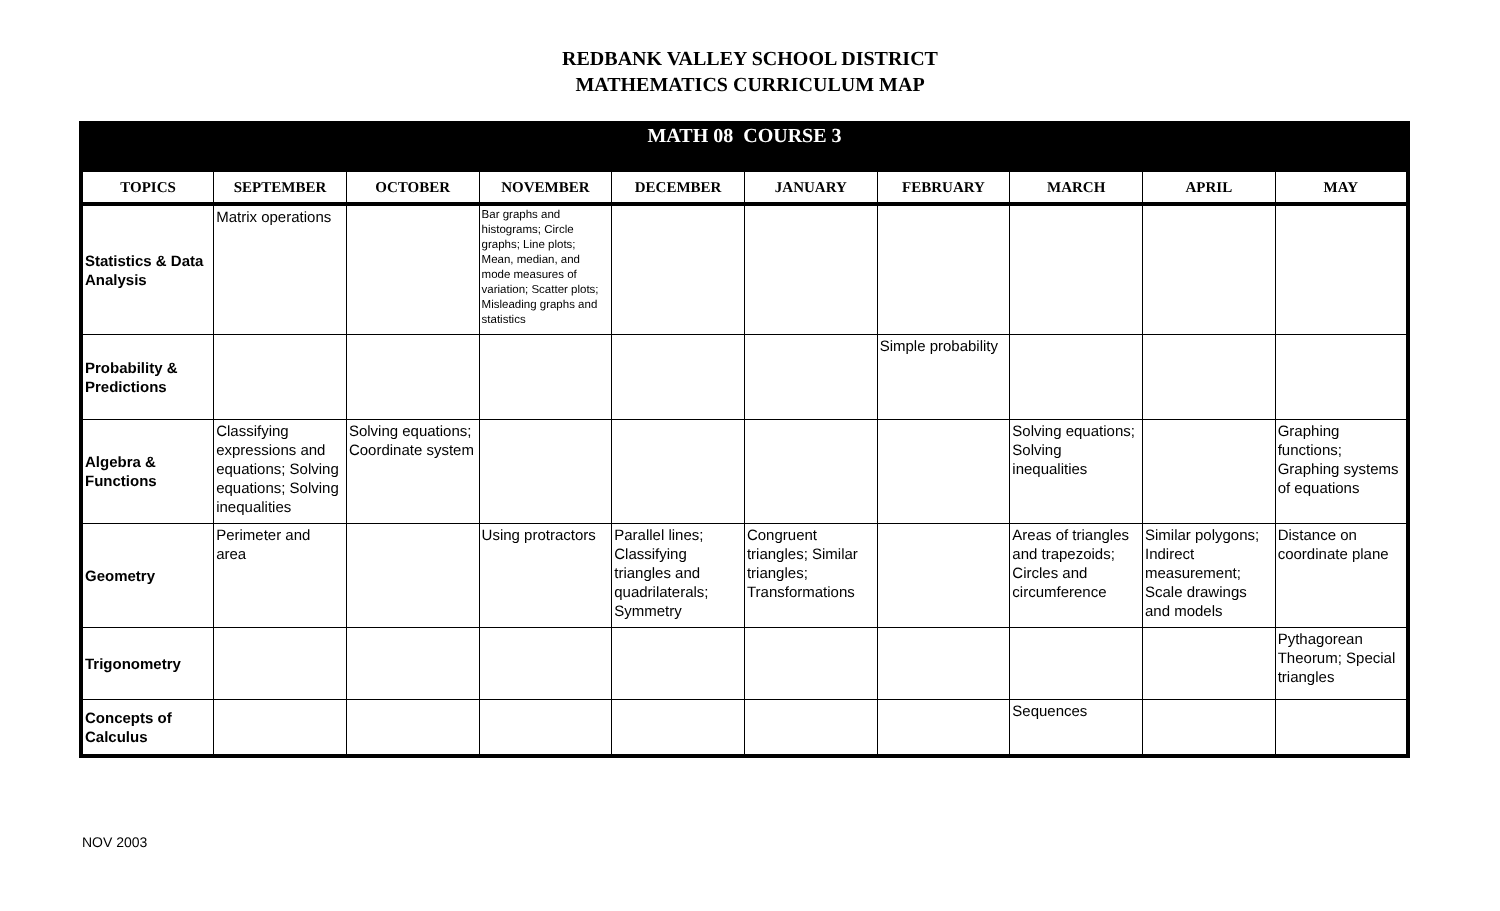REDBANK VALLEY SCHOOL DISTRICT
MATHEMATICS CURRICULUM MAP
| MATH 08 COURSE 3 | | | | | | | | | |
| TOPICS | SEPTEMBER | OCTOBER | NOVEMBER | DECEMBER | JANUARY | FEBRUARY | MARCH | APRIL | MAY |
| Statistics & Data Analysis | Matrix operations | | Bar graphs and histograms; Circle graphs; Line plots; Mean, median, and mode measures of variation; Scatter plots; Misleading graphs and statistics | | | | | | |
| Probability & Predictions | | | | | | Simple probability | | | |
| Algebra & Functions | Classifying expressions and equations; Solving equations; Solving inequalities | Solving equations; Coordinate system | | | | | Solving equations; Solving inequalities | | Graphing functions; Graphing systems of equations |
| Geometry | Perimeter and area | | Using protractors | Parallel lines; Classifying triangles and quadrilaterals; Symmetry | Congruent triangles; Similar triangles; Transformations | | Areas of triangles and trapezoids; Circles and circumference | Similar polygons; Indirect measurement; Scale drawings and models | Distance on coordinate plane |
| Trigonometry | | | | | | | | | Pythagorean Theorum; Special triangles |
| Concepts of Calculus | | | | | | | Sequences | | |
NOV 2003